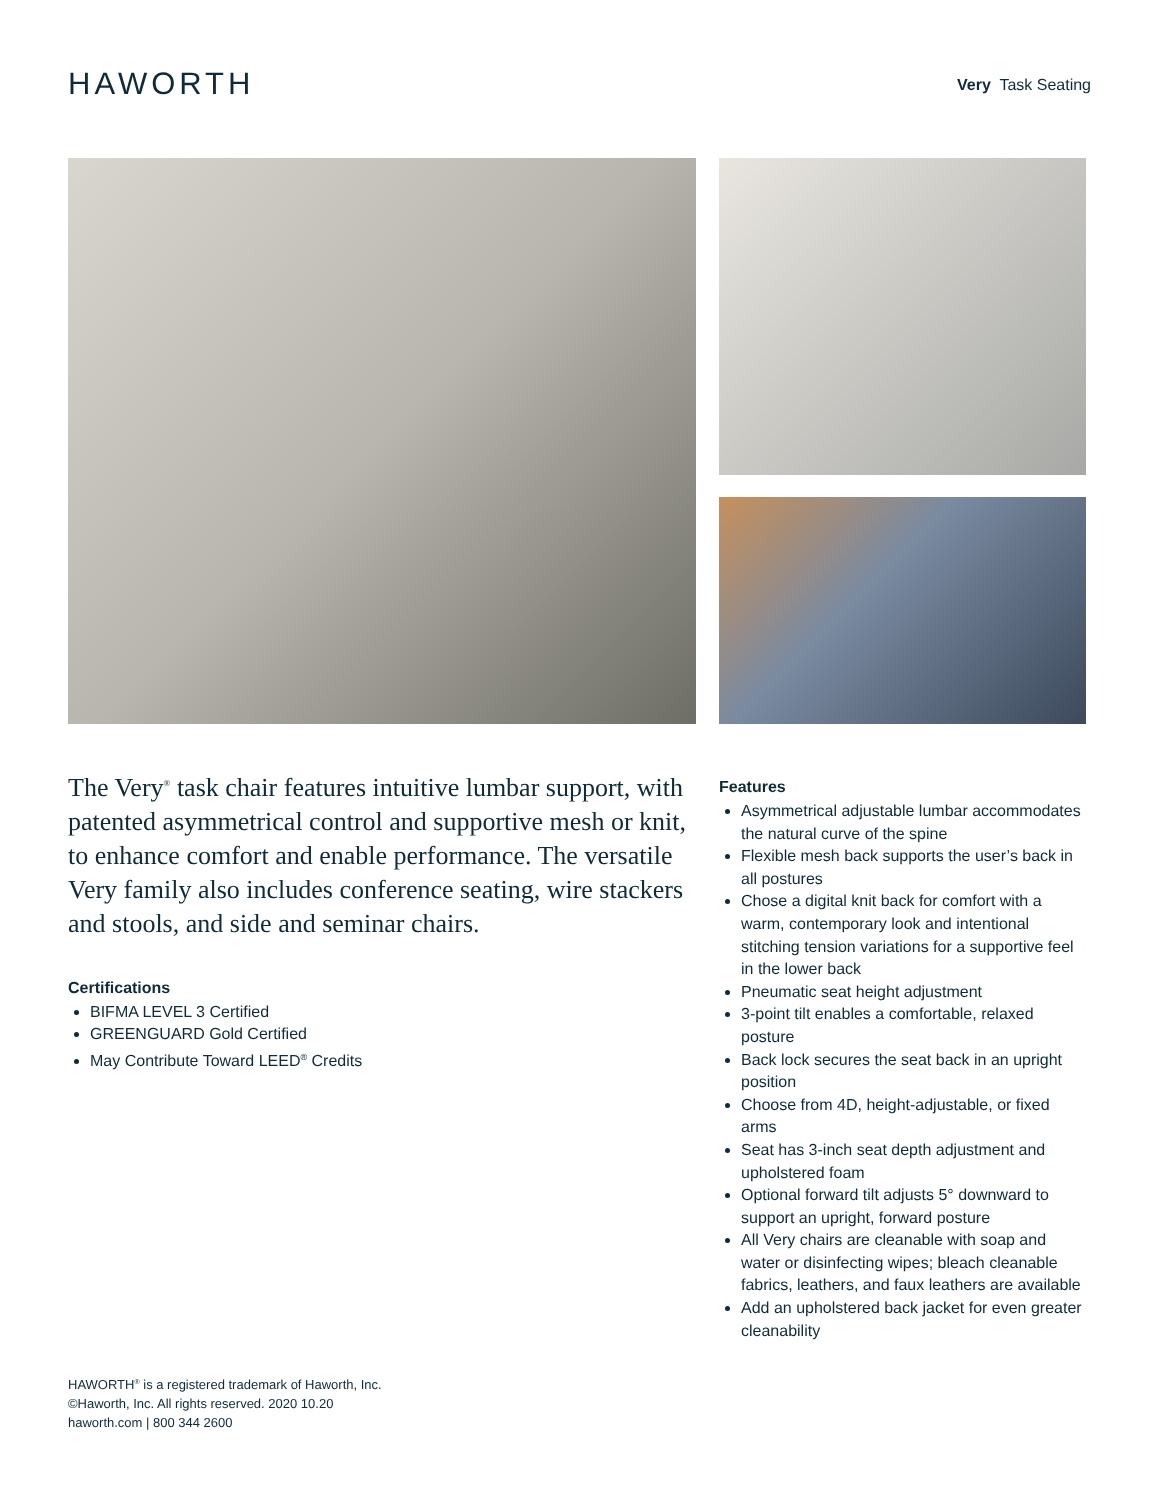HAWORTH
Very Task Seating
The Very<sup>®</sup> task chair features intuitive lumbar support, with patented asymmetrical control and supportive mesh or knit, to enhance comfort and enable performance. The versatile Very family also includes conference seating, wire stackers and stools, and side and seminar chairs.
Certifications
BIFMA LEVEL 3 Certified
GREENGUARD Gold Certified
May Contribute Toward LEED<sup>®</sup> Credits
Features
Asymmetrical adjustable lumbar accommodates the natural curve of the spine
Flexible mesh back supports the user’s back in all postures
Chose a digital knit back for comfort with a warm, contemporary look and intentional stitching tension variations for a supportive feel in the lower back
Pneumatic seat height adjustment
3-point tilt enables a comfortable, relaxed posture
Back lock secures the seat back in an upright position
Choose from 4D, height-adjustable, or fixed arms
Seat has 3-inch seat depth adjustment and upholstered foam
Optional forward tilt adjusts 5° downward to support an upright, forward posture
All Very chairs are cleanable with soap and water or disinfecting wipes; bleach cleanable fabrics, leathers, and faux leathers are available
Add an upholstered back jacket for even greater cleanability
HAWORTH<sup>®</sup> is a registered trademark of Haworth, Inc.
©Haworth, Inc. All rights reserved. 2020 10.20
haworth.com | 800 344 2600